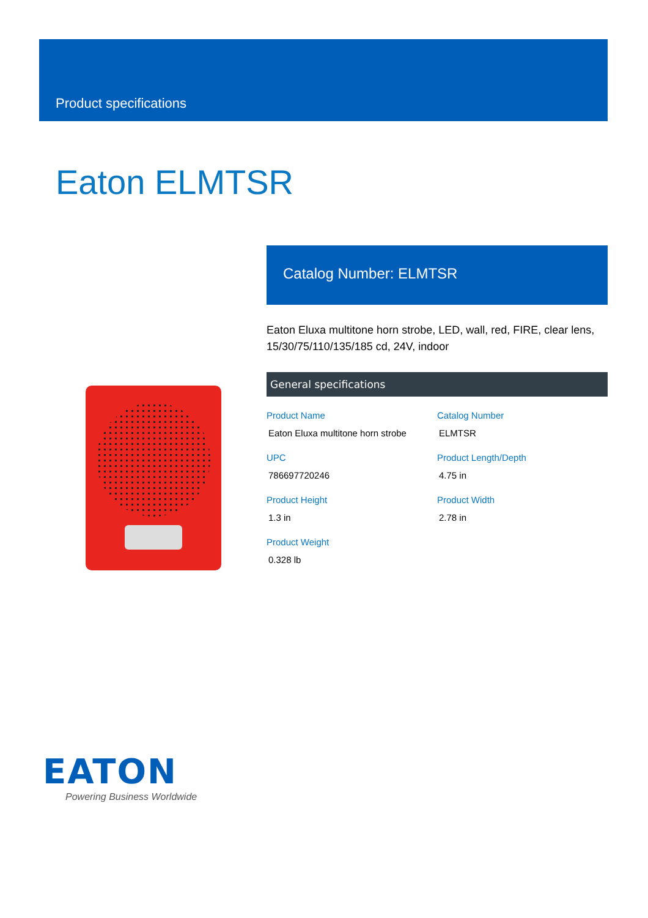Product specifications
Eaton ELMTSR
Catalog Number: ELMTSR
Eaton Eluxa multitone horn strobe, LED, wall, red, FIRE, clear lens, 15/30/75/110/135/185 cd, 24V, indoor
General specifications
| Product Name Eaton Eluxa multitone horn strobe | Catalog Number ELMTSR |
| UPC 786697720246 | Product Length/Depth 4.75 in |
| Product Height 1.3 in | Product Width 2.78 in |
| Product Weight 0.328 lb | |
EATON
Powering Business Worldwide